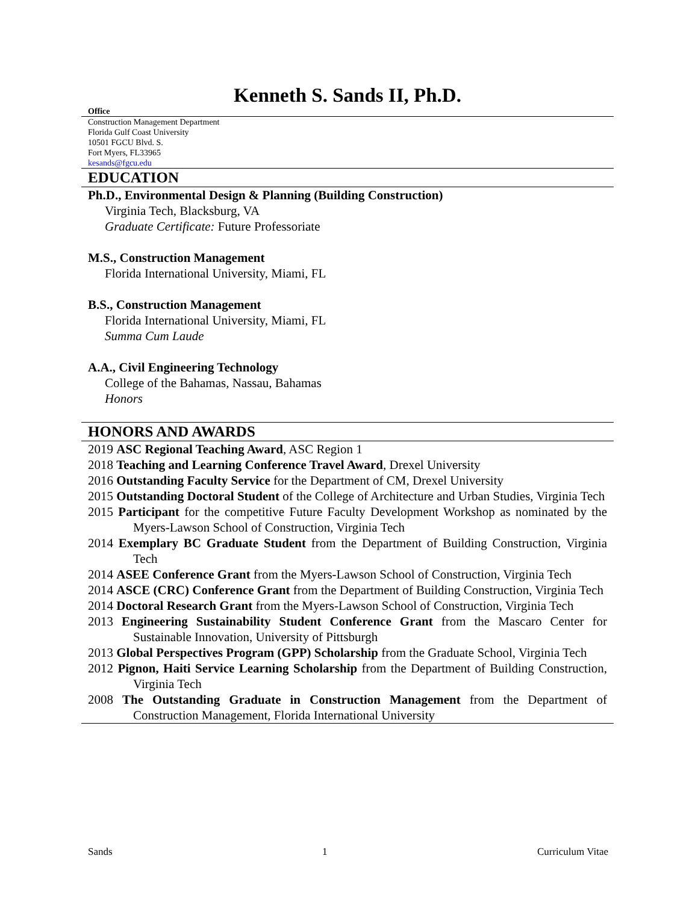Kenneth S. Sands II, Ph.D.
Office
Construction Management Department
Florida Gulf Coast University
10501 FGCU Blvd. S.
Fort Myers, FL33965
kesands@fgcu.edu
EDUCATION
Ph.D., Environmental Design & Planning (Building Construction)
Virginia Tech, Blacksburg, VA
Graduate Certificate: Future Professoriate
M.S., Construction Management
Florida International University, Miami, FL
B.S., Construction Management
Florida International University, Miami, FL
Summa Cum Laude
A.A., Civil Engineering Technology
College of the Bahamas, Nassau, Bahamas
Honors
HONORS AND AWARDS
2019 ASC Regional Teaching Award, ASC Region 1
2018 Teaching and Learning Conference Travel Award, Drexel University
2016 Outstanding Faculty Service for the Department of CM, Drexel University
2015 Outstanding Doctoral Student of the College of Architecture and Urban Studies, Virginia Tech
2015 Participant for the competitive Future Faculty Development Workshop as nominated by the Myers-Lawson School of Construction, Virginia Tech
2014 Exemplary BC Graduate Student from the Department of Building Construction, Virginia Tech
2014 ASEE Conference Grant from the Myers-Lawson School of Construction, Virginia Tech
2014 ASCE (CRC) Conference Grant from the Department of Building Construction, Virginia Tech
2014 Doctoral Research Grant from the Myers-Lawson School of Construction, Virginia Tech
2013 Engineering Sustainability Student Conference Grant from the Mascaro Center for Sustainable Innovation, University of Pittsburgh
2013 Global Perspectives Program (GPP) Scholarship from the Graduate School, Virginia Tech
2012 Pignon, Haiti Service Learning Scholarship from the Department of Building Construction, Virginia Tech
2008 The Outstanding Graduate in Construction Management from the Department of Construction Management, Florida International University
Sands 1 Curriculum Vitae